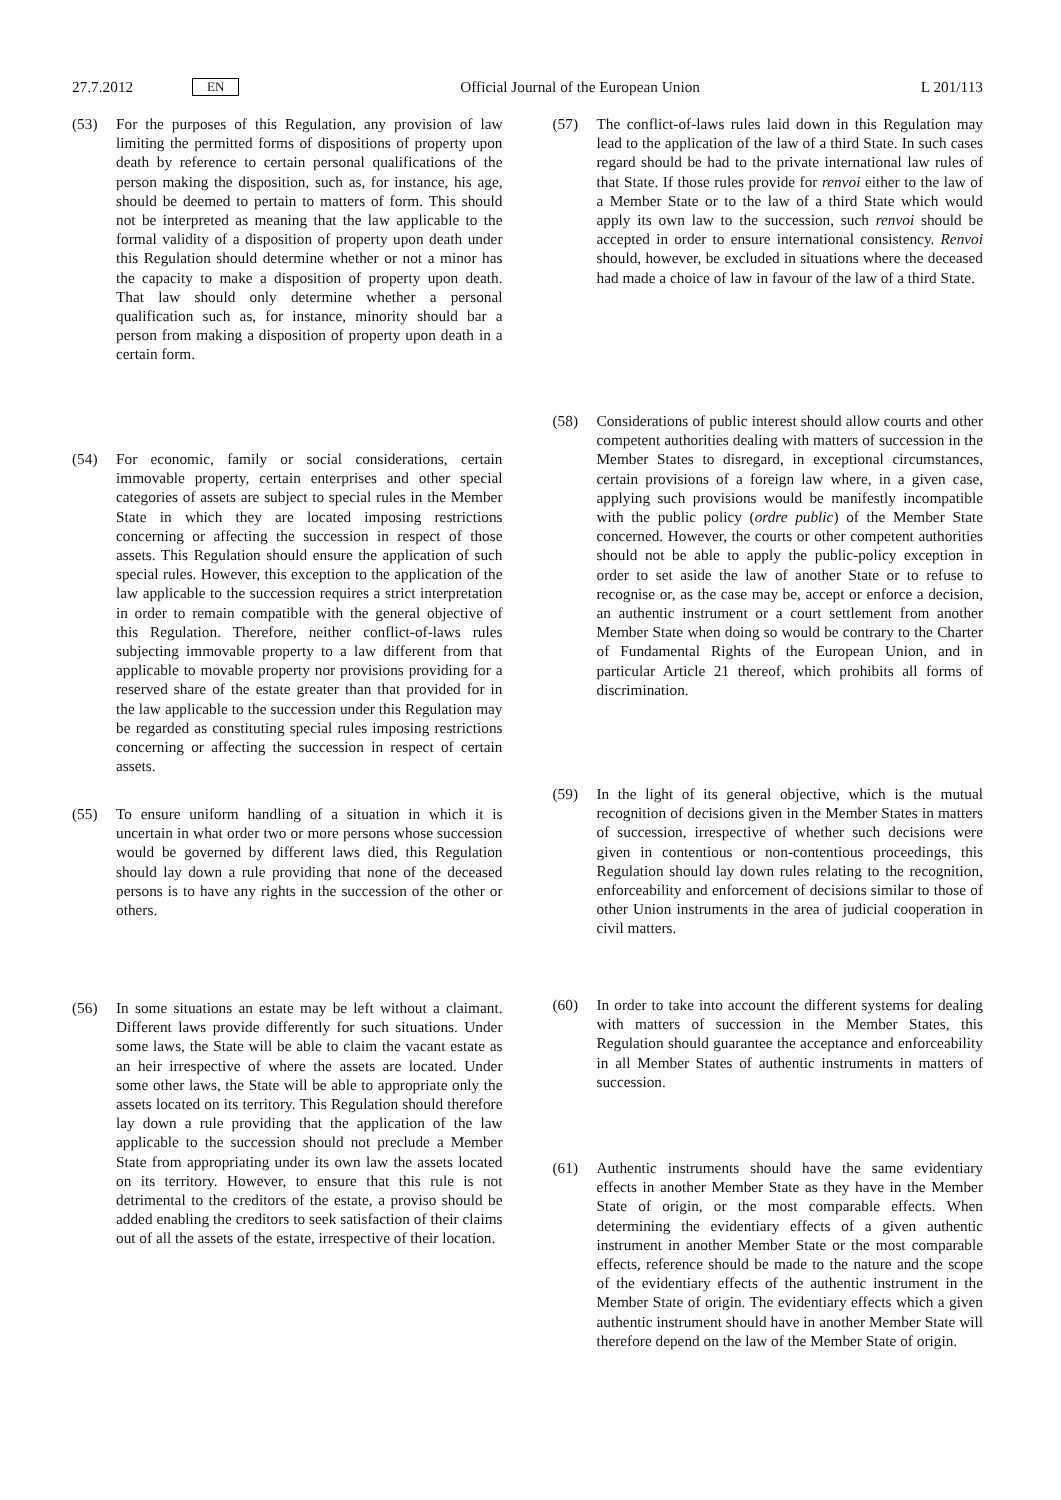27.7.2012 EN Official Journal of the European Union L 201/113
(53) For the purposes of this Regulation, any provision of law limiting the permitted forms of dispositions of property upon death by reference to certain personal qualifications of the person making the disposition, such as, for instance, his age, should be deemed to pertain to matters of form. This should not be interpreted as meaning that the law applicable to the formal validity of a disposition of property upon death under this Regulation should determine whether or not a minor has the capacity to make a disposition of property upon death. That law should only determine whether a personal qualification such as, for instance, minority should bar a person from making a disposition of property upon death in a certain form.
(54) For economic, family or social considerations, certain immovable property, certain enterprises and other special categories of assets are subject to special rules in the Member State in which they are located imposing restrictions concerning or affecting the succession in respect of those assets. This Regulation should ensure the application of such special rules. However, this exception to the application of the law applicable to the succession requires a strict interpretation in order to remain compatible with the general objective of this Regulation. Therefore, neither conflict-of-laws rules subjecting immovable property to a law different from that applicable to movable property nor provisions providing for a reserved share of the estate greater than that provided for in the law applicable to the succession under this Regulation may be regarded as constituting special rules imposing restrictions concerning or affecting the succession in respect of certain assets.
(55) To ensure uniform handling of a situation in which it is uncertain in what order two or more persons whose succession would be governed by different laws died, this Regulation should lay down a rule providing that none of the deceased persons is to have any rights in the succession of the other or others.
(56) In some situations an estate may be left without a claimant. Different laws provide differently for such situations. Under some laws, the State will be able to claim the vacant estate as an heir irrespective of where the assets are located. Under some other laws, the State will be able to appropriate only the assets located on its territory. This Regulation should therefore lay down a rule providing that the application of the law applicable to the succession should not preclude a Member State from appropriating under its own law the assets located on its territory. However, to ensure that this rule is not detrimental to the creditors of the estate, a proviso should be added enabling the creditors to seek satisfaction of their claims out of all the assets of the estate, irrespective of their location.
(57) The conflict-of-laws rules laid down in this Regulation may lead to the application of the law of a third State. In such cases regard should be had to the private international law rules of that State. If those rules provide for renvoi either to the law of a Member State or to the law of a third State which would apply its own law to the succession, such renvoi should be accepted in order to ensure international consistency. Renvoi should, however, be excluded in situations where the deceased had made a choice of law in favour of the law of a third State.
(58) Considerations of public interest should allow courts and other competent authorities dealing with matters of succession in the Member States to disregard, in exceptional circumstances, certain provisions of a foreign law where, in a given case, applying such provisions would be manifestly incompatible with the public policy (ordre public) of the Member State concerned. However, the courts or other competent authorities should not be able to apply the public-policy exception in order to set aside the law of another State or to refuse to recognise or, as the case may be, accept or enforce a decision, an authentic instrument or a court settlement from another Member State when doing so would be contrary to the Charter of Fundamental Rights of the European Union, and in particular Article 21 thereof, which prohibits all forms of discrimination.
(59) In the light of its general objective, which is the mutual recognition of decisions given in the Member States in matters of succession, irrespective of whether such decisions were given in contentious or non-contentious proceedings, this Regulation should lay down rules relating to the recognition, enforceability and enforcement of decisions similar to those of other Union instruments in the area of judicial cooperation in civil matters.
(60) In order to take into account the different systems for dealing with matters of succession in the Member States, this Regulation should guarantee the acceptance and enforceability in all Member States of authentic instruments in matters of succession.
(61) Authentic instruments should have the same evidentiary effects in another Member State as they have in the Member State of origin, or the most comparable effects. When determining the evidentiary effects of a given authentic instrument in another Member State or the most comparable effects, reference should be made to the nature and the scope of the evidentiary effects of the authentic instrument in the Member State of origin. The evidentiary effects which a given authentic instrument should have in another Member State will therefore depend on the law of the Member State of origin.